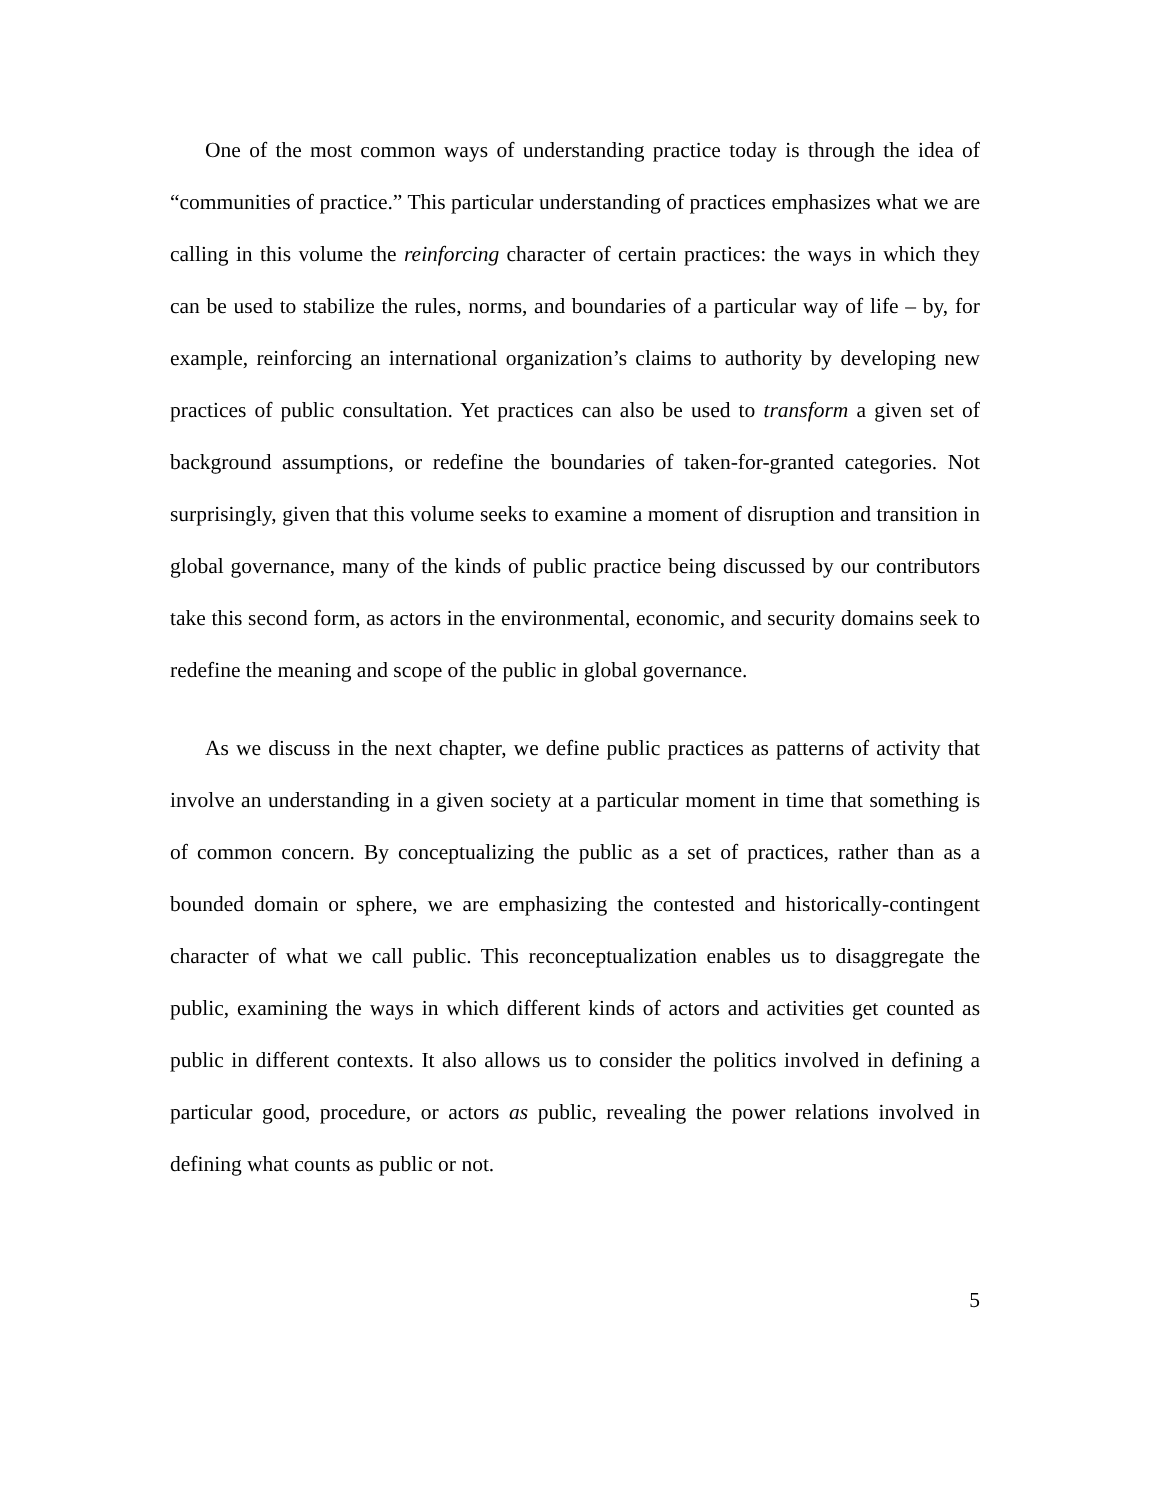One of the most common ways of understanding practice today is through the idea of “communities of practice.” This particular understanding of practices emphasizes what we are calling in this volume the reinforcing character of certain practices: the ways in which they can be used to stabilize the rules, norms, and boundaries of a particular way of life – by, for example, reinforcing an international organization’s claims to authority by developing new practices of public consultation. Yet practices can also be used to transform a given set of background assumptions, or redefine the boundaries of taken-for-granted categories. Not surprisingly, given that this volume seeks to examine a moment of disruption and transition in global governance, many of the kinds of public practice being discussed by our contributors take this second form, as actors in the environmental, economic, and security domains seek to redefine the meaning and scope of the public in global governance.
As we discuss in the next chapter, we define public practices as patterns of activity that involve an understanding in a given society at a particular moment in time that something is of common concern. By conceptualizing the public as a set of practices, rather than as a bounded domain or sphere, we are emphasizing the contested and historically-contingent character of what we call public. This reconceptualization enables us to disaggregate the public, examining the ways in which different kinds of actors and activities get counted as public in different contexts. It also allows us to consider the politics involved in defining a particular good, procedure, or actors as public, revealing the power relations involved in defining what counts as public or not.
5